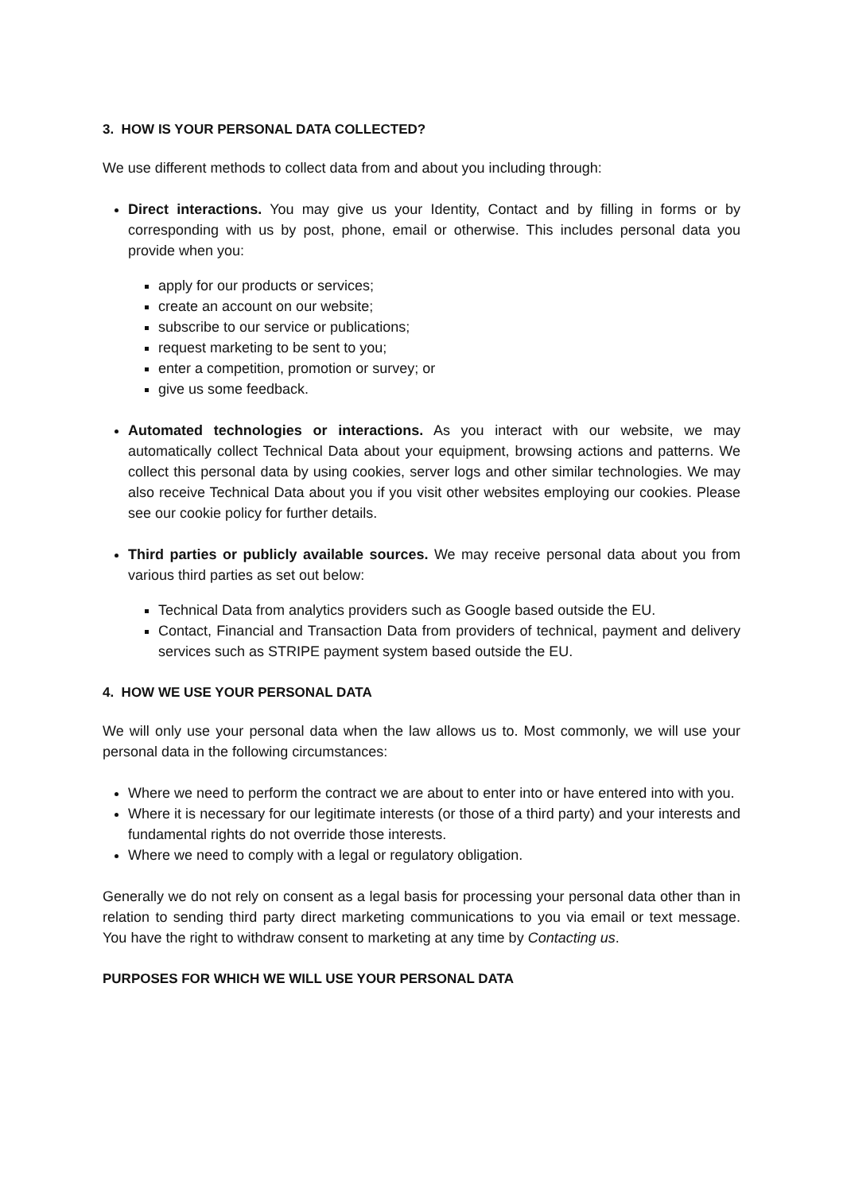3. HOW IS YOUR PERSONAL DATA COLLECTED?
We use different methods to collect data from and about you including through:
Direct interactions. You may give us your Identity, Contact and by filling in forms or by corresponding with us by post, phone, email or otherwise. This includes personal data you provide when you:
apply for our products or services;
create an account on our website;
subscribe to our service or publications;
request marketing to be sent to you;
enter a competition, promotion or survey; or
give us some feedback.
Automated technologies or interactions. As you interact with our website, we may automatically collect Technical Data about your equipment, browsing actions and patterns. We collect this personal data by using cookies, server logs and other similar technologies. We may also receive Technical Data about you if you visit other websites employing our cookies. Please see our cookie policy for further details.
Third parties or publicly available sources. We may receive personal data about you from various third parties as set out below:
Technical Data from analytics providers such as Google based outside the EU.
Contact, Financial and Transaction Data from providers of technical, payment and delivery services such as STRIPE payment system based outside the EU.
4. HOW WE USE YOUR PERSONAL DATA
We will only use your personal data when the law allows us to. Most commonly, we will use your personal data in the following circumstances:
Where we need to perform the contract we are about to enter into or have entered into with you.
Where it is necessary for our legitimate interests (or those of a third party) and your interests and fundamental rights do not override those interests.
Where we need to comply with a legal or regulatory obligation.
Generally we do not rely on consent as a legal basis for processing your personal data other than in relation to sending third party direct marketing communications to you via email or text message. You have the right to withdraw consent to marketing at any time by Contacting us.
PURPOSES FOR WHICH WE WILL USE YOUR PERSONAL DATA